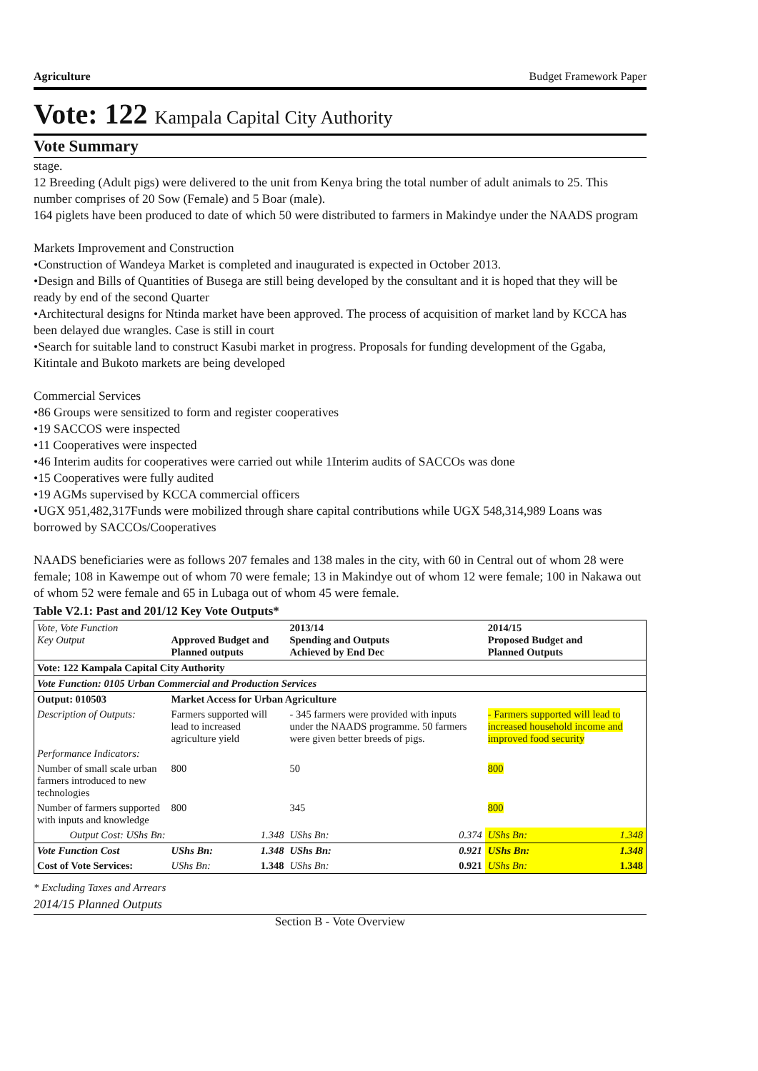Agriculture Budget Framework Paper
Vote: 122 Kampala Capital City Authority
Vote Summary
stage.
12 Breeding (Adult pigs) were delivered to the unit from Kenya bring the total number of adult animals to 25. This number comprises of 20 Sow (Female) and 5 Boar (male).
164 piglets have been produced to date of which 50 were distributed to farmers in Makindye under the NAADS program
Markets Improvement and Construction
•Construction of Wandeya Market is completed and inaugurated is expected in October 2013.
•Design and Bills of Quantities of Busega are still being developed by the consultant and it is hoped that they will be ready by end of the second Quarter
•Architectural designs for Ntinda market have been approved. The process of acquisition of market land by KCCA has been delayed due wrangles. Case is still in court
•Search for suitable land to construct Kasubi market in progress. Proposals for funding development of the Ggaba, Kitintale and Bukoto markets are being developed
Commercial Services
•86 Groups were sensitized to form and register cooperatives
•19 SACCOS were inspected
•11 Cooperatives were inspected
•46 Interim audits for cooperatives were carried out while 1Interim audits of SACCOs was done
•15 Cooperatives were fully audited
•19 AGMs supervised by KCCA commercial officers
•UGX 951,482,317Funds were mobilized through share capital contributions while UGX 548,314,989 Loans was borrowed by SACCOs/Cooperatives
NAADS beneficiaries were as follows 207 females and 138 males in the city, with 60 in Central out of whom 28 were female; 108 in Kawempe out of whom 70 were female; 13 in Makindye out of whom 12 were female; 100 in Nakawa out of whom 52 were female and 65 in Lubaga out of whom 45 were female.
Table V2.1: Past and 201/12 Key Vote Outputs*
| Vote, Vote Function Key Output | Approved Budget and Planned outputs | | 2013/14 Spending and Outputs Achieved by End Dec | | 2014/15 Proposed Budget and Planned Outputs | |
| --- | --- | --- | --- | --- | --- | --- |
| Vote: 122 Kampala Capital City Authority | | | | | | |
| Vote Function: 0105 Urban Commercial and Production Services | | | | | | |
| Output: 010503 | Market Access for Urban Agriculture | | | | | |
| Description of Outputs: | Farmers supported will lead to increased agriculture yield | | - 345 farmers were provided with inputs under the NAADS programme. 50 farmers were given better breeds of pigs. | | - Farmers supported will lead to increased household income and improved food security | |
| Performance Indicators: | | | | | | |
| Number of small scale urban farmers introduced to new technologies | 800 | | 50 | | 800 | |
| Number of farmers supported with inputs and knowledge | 800 | | 345 | | 800 | |
| Output Cost: UShs Bn: | | 1.348 | UShs Bn: | 0.374 | UShs Bn: | 1.348 |
| Vote Function Cost | UShs Bn: | 1.348 | UShs Bn: | 0.921 | UShs Bn: | 1.348 |
| Cost of Vote Services: | UShs Bn: | 1.348 | UShs Bn: | 0.921 | UShs Bn: | 1.348 |
* Excluding Taxes and Arrears
2014/15 Planned Outputs
Section B - Vote Overview